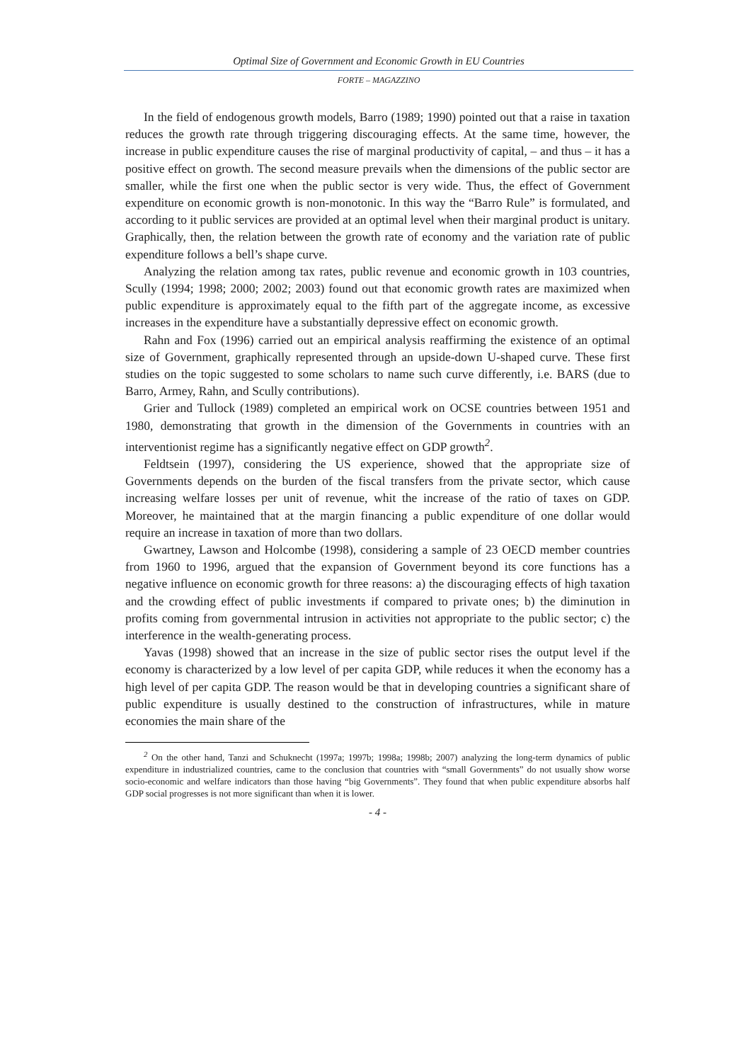Optimal Size of Government and Economic Growth in EU Countries
FORTE – MAGAZZINO
In the field of endogenous growth models, Barro (1989; 1990) pointed out that a raise in taxation reduces the growth rate through triggering discouraging effects. At the same time, however, the increase in public expenditure causes the rise of marginal productivity of capital, – and thus – it has a positive effect on growth. The second measure prevails when the dimensions of the public sector are smaller, while the first one when the public sector is very wide. Thus, the effect of Government expenditure on economic growth is non-monotonic. In this way the “Barro Rule” is formulated, and according to it public services are provided at an optimal level when their marginal product is unitary. Graphically, then, the relation between the growth rate of economy and the variation rate of public expenditure follows a bell’s shape curve.
Analyzing the relation among tax rates, public revenue and economic growth in 103 countries, Scully (1994; 1998; 2000; 2002; 2003) found out that economic growth rates are maximized when public expenditure is approximately equal to the fifth part of the aggregate income, as excessive increases in the expenditure have a substantially depressive effect on economic growth.
Rahn and Fox (1996) carried out an empirical analysis reaffirming the existence of an optimal size of Government, graphically represented through an upside-down U-shaped curve. These first studies on the topic suggested to some scholars to name such curve differently, i.e. BARS (due to Barro, Armey, Rahn, and Scully contributions).
Grier and Tullock (1989) completed an empirical work on OCSE countries between 1951 and 1980, demonstrating that growth in the dimension of the Governments in countries with an interventionist regime has a significantly negative effect on GDP growth<sup>2</sup>.
Feldtsein (1997), considering the US experience, showed that the appropriate size of Governments depends on the burden of the fiscal transfers from the private sector, which cause increasing welfare losses per unit of revenue, whit the increase of the ratio of taxes on GDP. Moreover, he maintained that at the margin financing a public expenditure of one dollar would require an increase in taxation of more than two dollars.
Gwartney, Lawson and Holcombe (1998), considering a sample of 23 OECD member countries from 1960 to 1996, argued that the expansion of Government beyond its core functions has a negative influence on economic growth for three reasons: a) the discouraging effects of high taxation and the crowding effect of public investments if compared to private ones; b) the diminution in profits coming from governmental intrusion in activities not appropriate to the public sector; c) the interference in the wealth-generating process.
Yavas (1998) showed that an increase in the size of public sector rises the output level if the economy is characterized by a low level of per capita GDP, while reduces it when the economy has a high level of per capita GDP. The reason would be that in developing countries a significant share of public expenditure is usually destined to the construction of infrastructures, while in mature economies the main share of the
<sup>2</sup> On the other hand, Tanzi and Schuknecht (1997a; 1997b; 1998a; 1998b; 2007) analyzing the long-term dynamics of public expenditure in industrialized countries, came to the conclusion that countries with “small Governments” do not usually show worse socio-economic and welfare indicators than those having “big Governments”. They found that when public expenditure absorbs half GDP social progresses is not more significant than when it is lower.
- 4 -